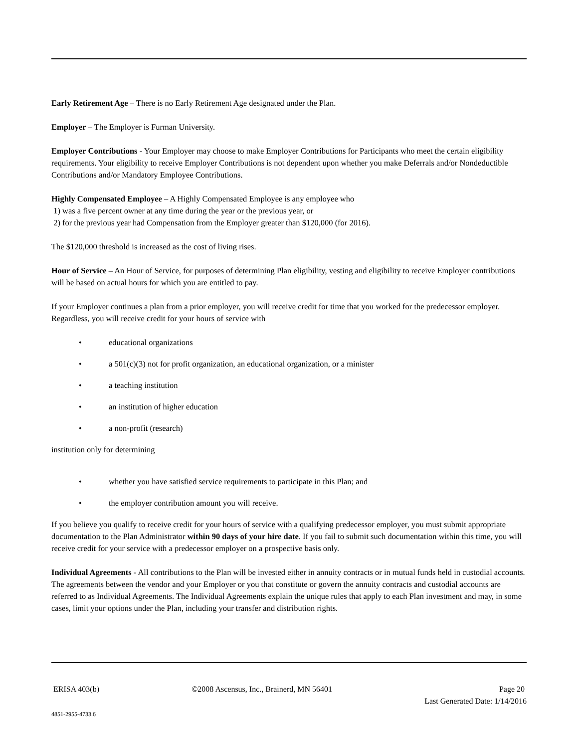Early Retirement Age – There is no Early Retirement Age designated under the Plan.
Employer – The Employer is Furman University.
Employer Contributions - Your Employer may choose to make Employer Contributions for Participants who meet the certain eligibility requirements. Your eligibility to receive Employer Contributions is not dependent upon whether you make Deferrals and/or Nondeductible Contributions and/or Mandatory Employee Contributions.
Highly Compensated Employee – A Highly Compensated Employee is any employee who
1) was a five percent owner at any time during the year or the previous year, or
2) for the previous year had Compensation from the Employer greater than $120,000 (for 2016).
The $120,000 threshold is increased as the cost of living rises.
Hour of Service – An Hour of Service, for purposes of determining Plan eligibility, vesting and eligibility to receive Employer contributions will be based on actual hours for which you are entitled to pay.
If your Employer continues a plan from a prior employer, you will receive credit for time that you worked for the predecessor employer. Regardless, you will receive credit for your hours of service with
• educational organizations
• a 501(c)(3) not for profit organization, an educational organization, or a minister
• a teaching institution
• an institution of higher education
• a non-profit (research)
institution only for determining
• whether you have satisfied service requirements to participate in this Plan; and
• the employer contribution amount you will receive.
If you believe you qualify to receive credit for your hours of service with a qualifying predecessor employer, you must submit appropriate documentation to the Plan Administrator within 90 days of your hire date. If you fail to submit such documentation within this time, you will receive credit for your service with a predecessor employer on a prospective basis only.
Individual Agreements - All contributions to the Plan will be invested either in annuity contracts or in mutual funds held in custodial accounts. The agreements between the vendor and your Employer or you that constitute or govern the annuity contracts and custodial accounts are referred to as Individual Agreements. The Individual Agreements explain the unique rules that apply to each Plan investment and may, in some cases, limit your options under the Plan, including your transfer and distribution rights.
ERISA 403(b) ©2008 Ascensus, Inc., Brainerd, MN 56401 Page 20
Last Generated Date: 1/14/2016
4851-2955-4733.6